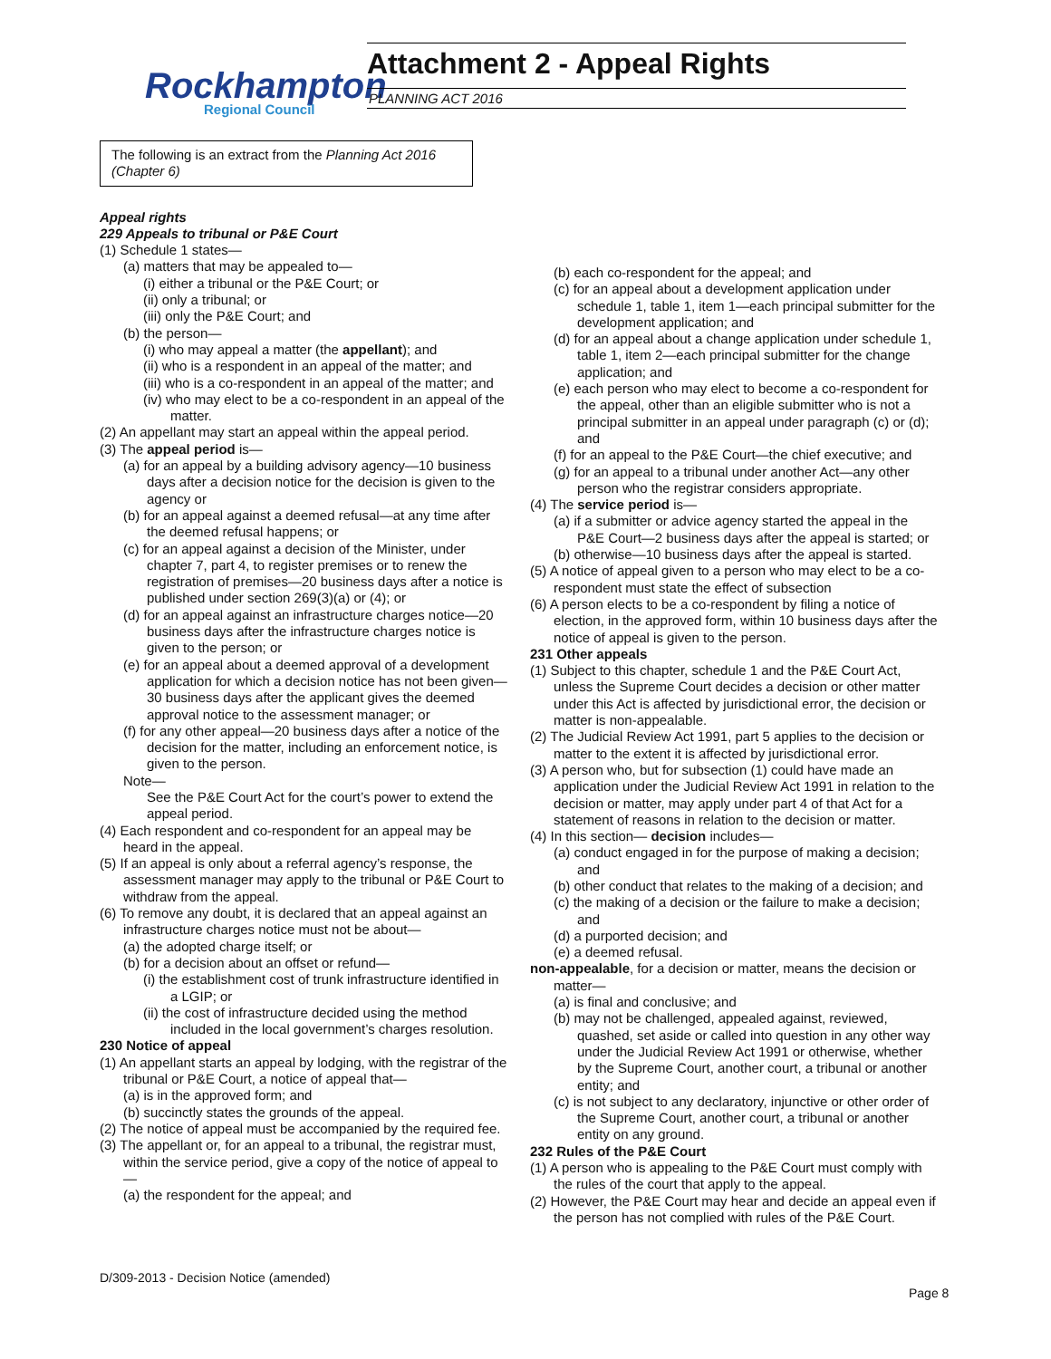Rockhampton
Regional Council
Attachment 2 - Appeal Rights
PLANNING ACT 2016
The following is an extract from the Planning Act 2016 (Chapter 6)
Appeal rights
229 Appeals to tribunal or P&E Court
(1) Schedule 1 states—
(a) matters that may be appealed to—
(i) either a tribunal or the P&E Court; or
(ii) only a tribunal; or
(iii) only the P&E Court; and
(b) the person—
(i) who may appeal a matter (the appellant); and
(ii) who is a respondent in an appeal of the matter; and
(iii) who is a co-respondent in an appeal of the matter; and
(iv) who may elect to be a co-respondent in an appeal of the matter.
(2) An appellant may start an appeal within the appeal period.
(3) The appeal period is—
(a) for an appeal by a building advisory agency—10 business days after a decision notice for the decision is given to the agency or
(b) for an appeal against a deemed refusal—at any time after the deemed refusal happens; or
(c) for an appeal against a decision of the Minister, under chapter 7, part 4, to register premises or to renew the registration of premises—20 business days after a notice is published under section 269(3)(a) or (4); or
(d) for an appeal against an infrastructure charges notice—20 business days after the infrastructure charges notice is given to the person; or
(e) for an appeal about a deemed approval of a development application for which a decision notice has not been given—30 business days after the applicant gives the deemed approval notice to the assessment manager; or
(f) for any other appeal—20 business days after a notice of the decision for the matter, including an enforcement notice, is given to the person.
Note—
See the P&E Court Act for the court’s power to extend the appeal period.
(4) Each respondent and co-respondent for an appeal may be heard in the appeal.
(5) If an appeal is only about a referral agency’s response, the assessment manager may apply to the tribunal or P&E Court to withdraw from the appeal.
(6) To remove any doubt, it is declared that an appeal against an infrastructure charges notice must not be about—
(a) the adopted charge itself; or
(b) for a decision about an offset or refund—
(i) the establishment cost of trunk infrastructure identified in a LGIP; or
(ii) the cost of infrastructure decided using the method included in the local government’s charges resolution.
230 Notice of appeal
(1) An appellant starts an appeal by lodging, with the registrar of the tribunal or P&E Court, a notice of appeal that—
(a) is in the approved form; and
(b) succinctly states the grounds of the appeal.
(2) The notice of appeal must be accompanied by the required fee.
(3) The appellant or, for an appeal to a tribunal, the registrar must, within the service period, give a copy of the notice of appeal to—
(a) the respondent for the appeal; and
(b) each co-respondent for the appeal; and
(c) for an appeal about a development application under schedule 1, table 1, item 1—each principal submitter for the development application; and
(d) for an appeal about a change application under schedule 1, table 1, item 2—each principal submitter for the change application; and
(e) each person who may elect to become a co-respondent for the appeal, other than an eligible submitter who is not a principal submitter in an appeal under paragraph (c) or (d); and
(f) for an appeal to the P&E Court—the chief executive; and
(g) for an appeal to a tribunal under another Act—any other person who the registrar considers appropriate.
(4) The service period is—
(a) if a submitter or advice agency started the appeal in the P&E Court—2 business days after the appeal is started; or
(b) otherwise—10 business days after the appeal is started.
(5) A notice of appeal given to a person who may elect to be a co-respondent must state the effect of subsection
(6) A person elects to be a co-respondent by filing a notice of election, in the approved form, within 10 business days after the notice of appeal is given to the person.
231 Other appeals
(1) Subject to this chapter, schedule 1 and the P&E Court Act, unless the Supreme Court decides a decision or other matter under this Act is affected by jurisdictional error, the decision or matter is non-appealable.
(2) The Judicial Review Act 1991, part 5 applies to the decision or matter to the extent it is affected by jurisdictional error.
(3) A person who, but for subsection (1) could have made an application under the Judicial Review Act 1991 in relation to the decision or matter, may apply under part 4 of that Act for a statement of reasons in relation to the decision or matter.
(4) In this section— decision includes—
(a) conduct engaged in for the purpose of making a decision; and
(b) other conduct that relates to the making of a decision; and
(c) the making of a decision or the failure to make a decision; and
(d) a purported decision; and
(e) a deemed refusal.
non-appealable, for a decision or matter, means the decision or matter—
(a) is final and conclusive; and
(b) may not be challenged, appealed against, reviewed, quashed, set aside or called into question in any other way under the Judicial Review Act 1991 or otherwise, whether by the Supreme Court, another court, a tribunal or another entity; and
(c) is not subject to any declaratory, injunctive or other order of the Supreme Court, another court, a tribunal or another entity on any ground.
232 Rules of the P&E Court
(1) A person who is appealing to the P&E Court must comply with the rules of the court that apply to the appeal.
(2) However, the P&E Court may hear and decide an appeal even if the person has not complied with rules of the P&E Court.
D/309-2013 - Decision Notice (amended)
Page 8